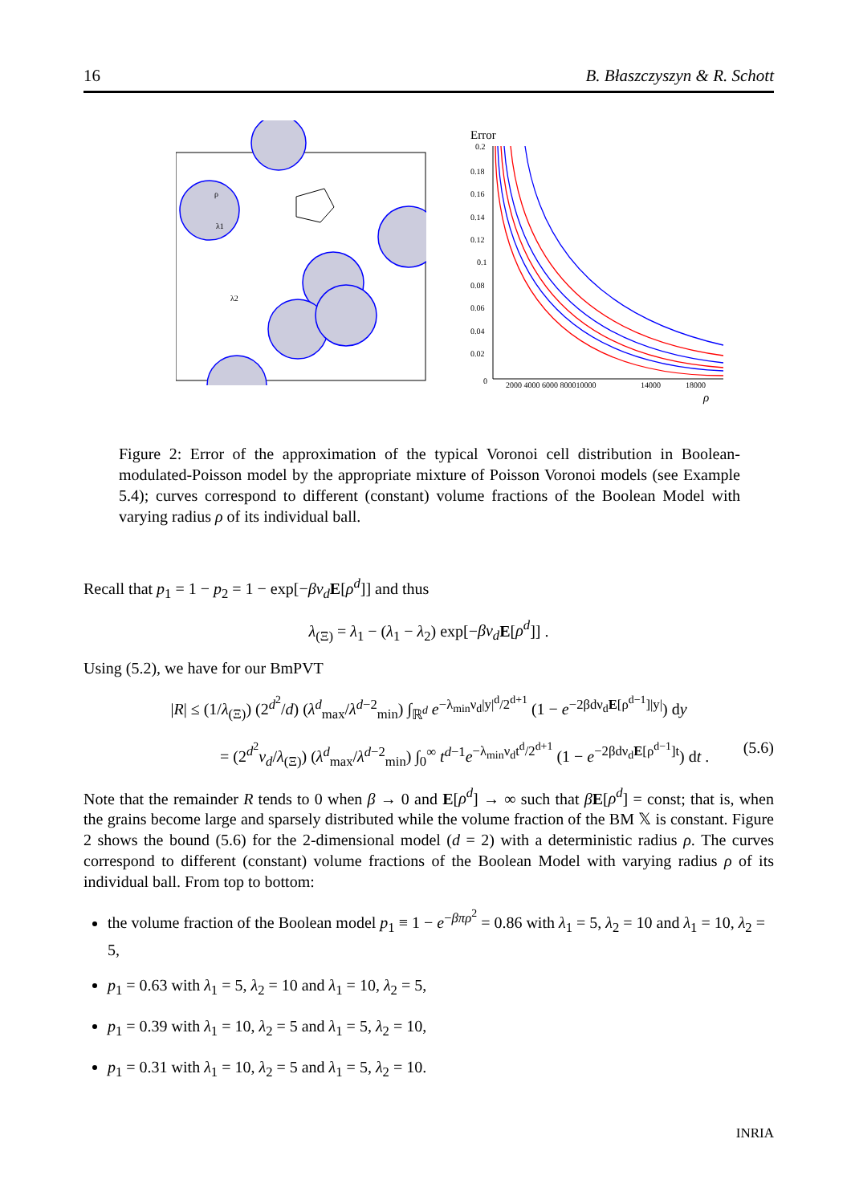16 B. Błaszczyszyn & R. Schott
ρ
λ1
λ2
Error
0.2
0.18
0.16
0.14
0.12
0.1
0.08
0.06
0.04
0.02
0
2000 4000 6000 800010000
14000
18000
ρ
Figure 2: Error of the approximation of the typical Voronoi cell distribution in Boolean-modulated-Poisson model by the appropriate mixture of Poisson Voronoi models (see Example 5.4); curves correspond to different (constant) volume fractions of the Boolean Model with varying radius ρ of its individual ball.
Recall that p<sub>1</sub> = 1 − p<sub>2</sub> = 1 − exp[−βν<sub>d</sub> E[ρ<sup>d</sup>]] and thus
λ<sub>(Ξ)</sub> = λ<sub>1</sub> − (λ<sub>1</sub> − λ<sub>2</sub>) exp[−βν<sub>d</sub> E[ρ<sup>d</sup>]] .
Using (5.2), we have for our BmPVT
|R| ≤ (1/λ<sub>(Ξ)</sub>) (2<sup>d<sup>2</sup></sup>/d) (λ<sup>d</sup><sub>max</sub>/λ<sup>d−2</sup><sub>min</sub>) ∫<sub>ℝ<sup>d</sup></sub> e<sup>−λ<sub>min</sub>ν<sub>d</sub>|y|<sup>d</sup>/2<sup>d+1</sup></sup> (1 − e<sup>−2βdν<sub>d</sub>E[ρ<sup>d−1</sup>]|y|</sup>) dy
= (2<sup>d<sup>2</sup></sup>ν<sub>d</sub>/λ<sub>(Ξ)</sub>) (λ<sup>d</sup><sub>max</sub>/λ<sup>d−2</sup><sub>min</sub>) ∫<sub>0</sub><sup>∞</sup> t<sup>d−1</sup>e<sup>−λ<sub>min</sub>ν<sub>d</sub>t<sup>d</sup>/2<sup>d+1</sup></sup> (1 − e<sup>−2βdν<sub>d</sub>E[ρ<sup>d−1</sup>]t</sup>) dt . (5.6)
Note that the remainder R tends to 0 when β → 0 and E[ρ<sup>d</sup>] → ∞ such that βE[ρ<sup>d</sup>] = const; that is, when the grains become large and sparsely distributed while the volume fraction of the BM 𝕏 is constant. Figure 2 shows the bound (5.6) for the 2-dimensional model (d = 2) with a deterministic radius ρ. The curves correspond to different (constant) volume fractions of the Boolean Model with varying radius ρ of its individual ball. From top to bottom:
the volume fraction of the Boolean model p<sub>1</sub> ≡ 1 − e<sup>−βπρ<sup>2</sup></sup> = 0.86 with λ<sub>1</sub> = 5, λ<sub>2</sub> = 10 and λ<sub>1</sub> = 10, λ<sub>2</sub> = 5,
p<sub>1</sub> = 0.63 with λ<sub>1</sub> = 5, λ<sub>2</sub> = 10 and λ<sub>1</sub> = 10, λ<sub>2</sub> = 5,
p<sub>1</sub> = 0.39 with λ<sub>1</sub> = 10, λ<sub>2</sub> = 5 and λ<sub>1</sub> = 5, λ<sub>2</sub> = 10,
p<sub>1</sub> = 0.31 with λ<sub>1</sub> = 10, λ<sub>2</sub> = 5 and λ<sub>1</sub> = 5, λ<sub>2</sub> = 10.
INRIA